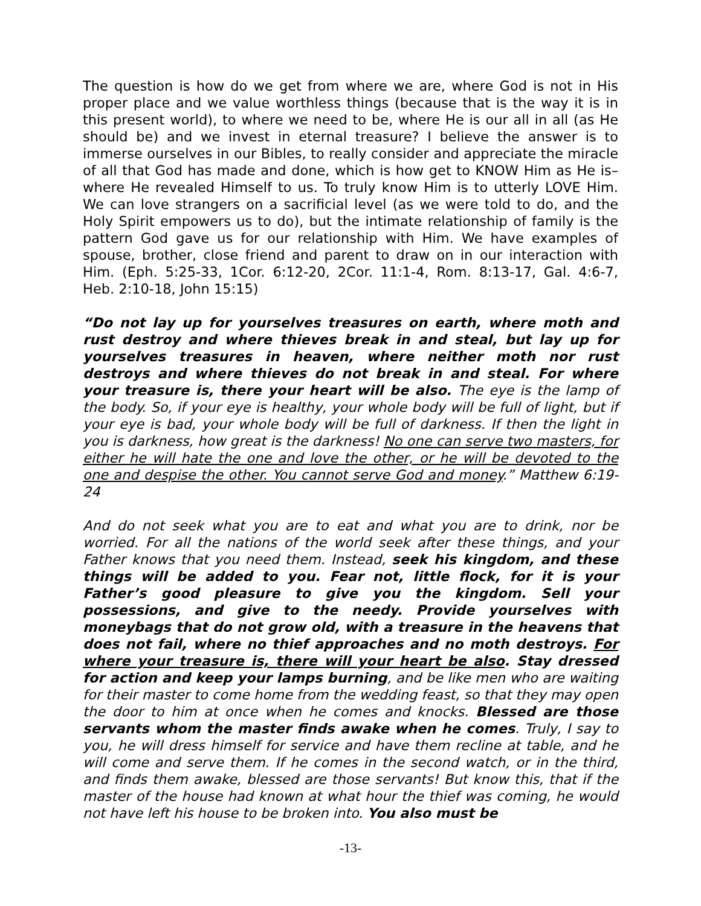The question is how do we get from where we are, where God is not in His proper place and we value worthless things (because that is the way it is in this present world), to where we need to be, where He is our all in all (as He should be) and we invest in eternal treasure? I believe the answer is to immerse ourselves in our Bibles, to really consider and appreciate the miracle of all that God has made and done, which is how get to KNOW Him as He is–where He revealed Himself to us. To truly know Him is to utterly LOVE Him. We can love strangers on a sacrificial level (as we were told to do, and the Holy Spirit empowers us to do), but the intimate relationship of family is the pattern God gave us for our relationship with Him. We have examples of spouse, brother, close friend and parent to draw on in our interaction with Him. (Eph. 5:25-33, 1Cor. 6:12-20, 2Cor. 11:1-4, Rom. 8:13-17, Gal. 4:6-7, Heb. 2:10-18, John 15:15)
“Do not lay up for yourselves treasures on earth, where moth and rust destroy and where thieves break in and steal, but lay up for yourselves treasures in heaven, where neither moth nor rust destroys and where thieves do not break in and steal. For where your treasure is, there your heart will be also. The eye is the lamp of the body. So, if your eye is healthy, your whole body will be full of light, but if your eye is bad, your whole body will be full of darkness. If then the light in you is darkness, how great is the darkness! No one can serve two masters, for either he will hate the one and love the other, or he will be devoted to the one and despise the other. You cannot serve God and money.” Matthew 6:19-24
And do not seek what you are to eat and what you are to drink, nor be worried. For all the nations of the world seek after these things, and your Father knows that you need them. Instead, seek his kingdom, and these things will be added to you. Fear not, little flock, for it is your Father’s good pleasure to give you the kingdom. Sell your possessions, and give to the needy. Provide yourselves with moneybags that do not grow old, with a treasure in the heavens that does not fail, where no thief approaches and no moth destroys. For where your treasure is, there will your heart be also. Stay dressed for action and keep your lamps burning, and be like men who are waiting for their master to come home from the wedding feast, so that they may open the door to him at once when he comes and knocks. Blessed are those servants whom the master finds awake when he comes. Truly, I say to you, he will dress himself for service and have them recline at table, and he will come and serve them. If he comes in the second watch, or in the third, and finds them awake, blessed are those servants! But know this, that if the master of the house had known at what hour the thief was coming, he would not have left his house to be broken into. You also must be
-13-